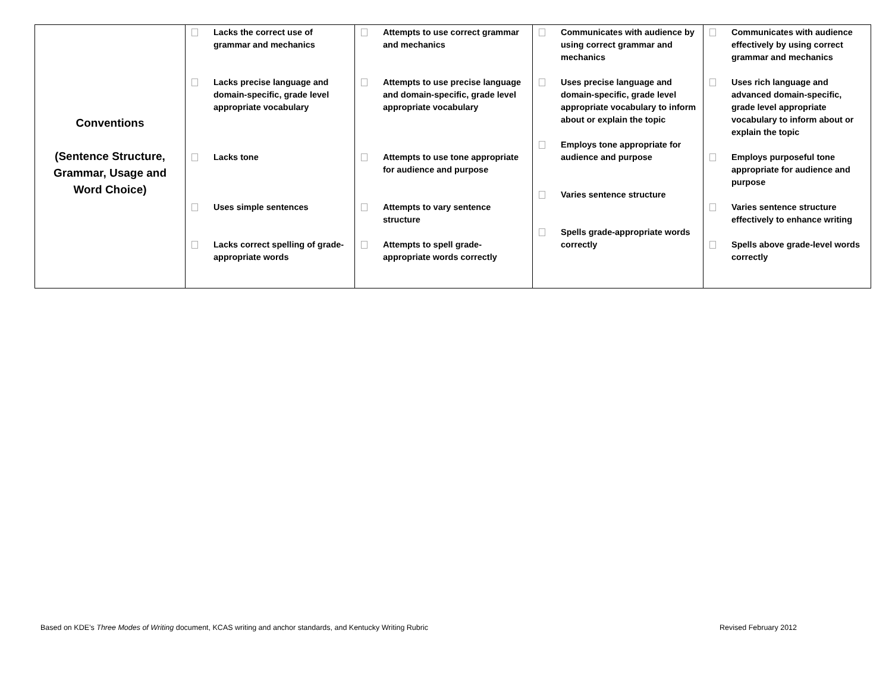| Conventions (Sentence Structure, Grammar, Usage and Word Choice) | Lacks the correct use of grammar and mechanics Lacks precise language and domain-specific, grade level appropriate vocabulary Lacks tone Uses simple sentences Lacks correct spelling of grade-appropriate words | Attempts to use correct grammar and mechanics Attempts to use precise language and domain-specific, grade level appropriate vocabulary Attempts to use tone appropriate for audience and purpose Attempts to vary sentence structure Attempts to spell grade-appropriate words correctly | Communicates with audience by using correct grammar and mechanics Uses precise language and domain-specific, grade level appropriate vocabulary to inform about or explain the topic Employs tone appropriate for audience and purpose Varies sentence structure Spells grade-appropriate words correctly | Communicates with audience effectively by using correct grammar and mechanics Uses rich language and advanced domain-specific, grade level appropriate vocabulary to inform about or explain the topic Employs purposeful tone appropriate for audience and purpose Varies sentence structure effectively to enhance writing Spells above grade-level words correctly |
Based on KDE’s Three Modes of Writing document, KCAS writing and anchor standards, and Kentucky Writing Rubric Revised February 2012